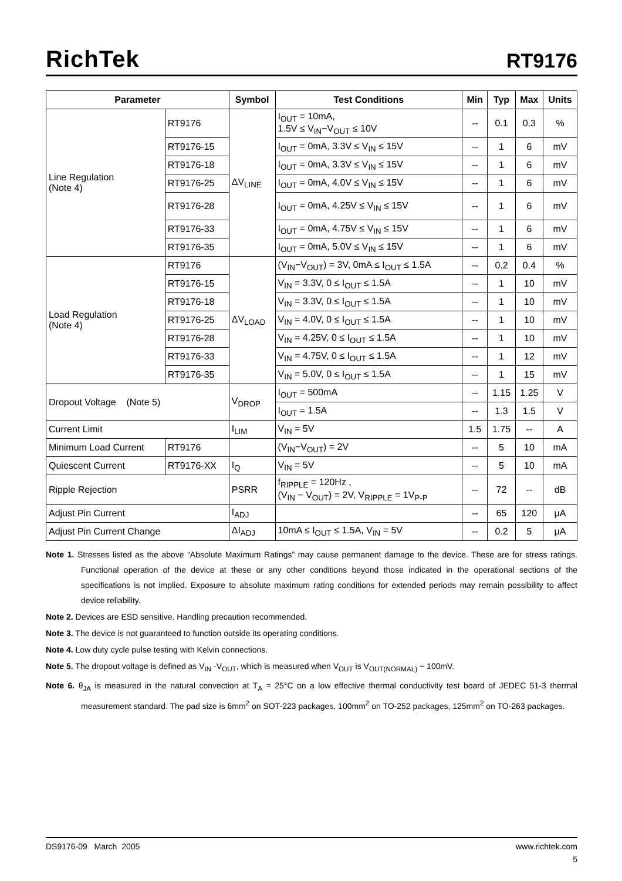RichTek RT9176
| Parameter | | Symbol | Test Conditions | Min | Typ | Max | Units |
| --- | --- | --- | --- | --- | --- | --- | --- |
| Line Regulation (Note 4) | RT9176 | ΔV<sub>LINE</sub> | I<sub>OUT</sub> = 10mA, 1.5V ≤ V<sub>IN</sub>−V<sub>OUT</sub> ≤ 10V | -- | 0.1 | 0.3 | % |
| | RT9176-15 | | I<sub>OUT</sub> = 0mA, 3.3V ≤ V<sub>IN</sub> ≤ 15V | -- | 1 | 6 | mV |
| | RT9176-18 | | I<sub>OUT</sub> = 0mA, 3.3V ≤ V<sub>IN</sub> ≤ 15V | -- | 1 | 6 | mV |
| | RT9176-25 | | I<sub>OUT</sub> = 0mA, 4.0V ≤ V<sub>IN</sub> ≤ 15V | -- | 1 | 6 | mV |
| | RT9176-28 | | I<sub>OUT</sub> = 0mA, 4.25V ≤ V<sub>IN</sub> ≤ 15V | -- | 1 | 6 | mV |
| | RT9176-33 | | I<sub>OUT</sub> = 0mA, 4.75V ≤ V<sub>IN</sub> ≤ 15V | -- | 1 | 6 | mV |
| | RT9176-35 | | I<sub>OUT</sub> = 0mA, 5.0V ≤ V<sub>IN</sub> ≤ 15V | -- | 1 | 6 | mV |
| Load Regulation (Note 4) | RT9176 | ΔV<sub>LOAD</sub> | (V<sub>IN</sub>−V<sub>OUT</sub>) = 3V, 0mA ≤ I<sub>OUT</sub> ≤ 1.5A | -- | 0.2 | 0.4 | % |
| | RT9176-15 | | V<sub>IN</sub> = 3.3V, 0 ≤ I<sub>OUT</sub> ≤ 1.5A | -- | 1 | 10 | mV |
| | RT9176-18 | | V<sub>IN</sub> = 3.3V, 0 ≤ I<sub>OUT</sub> ≤ 1.5A | -- | 1 | 10 | mV |
| | RT9176-25 | | V<sub>IN</sub> = 4.0V, 0 ≤ I<sub>OUT</sub> ≤ 1.5A | -- | 1 | 10 | mV |
| | RT9176-28 | | V<sub>IN</sub> = 4.25V, 0 ≤ I<sub>OUT</sub> ≤ 1.5A | -- | 1 | 10 | mV |
| | RT9176-33 | | V<sub>IN</sub> = 4.75V, 0 ≤ I<sub>OUT</sub> ≤ 1.5A | -- | 1 | 12 | mV |
| | RT9176-35 | | V<sub>IN</sub> = 5.0V, 0 ≤ I<sub>OUT</sub> ≤ 1.5A | -- | 1 | 15 | mV |
| Dropout Voltage (Note 5) | | V<sub>DROP</sub> | I<sub>OUT</sub> = 500mA | -- | 1.15 | 1.25 | V |
| | | | I<sub>OUT</sub> = 1.5A | -- | 1.3 | 1.5 | V |
| Current Limit | | I<sub>LIM</sub> | V<sub>IN</sub> = 5V | 1.5 | 1.75 | -- | A |
| Minimum Load Current | RT9176 | | (V<sub>IN</sub>−V<sub>OUT</sub>) = 2V | -- | 5 | 10 | mA |
| Quiescent Current | RT9176-XX | I<sub>Q</sub> | V<sub>IN</sub> = 5V | -- | 5 | 10 | mA |
| Ripple Rejection | | PSRR | f<sub>RIPPLE</sub> = 120Hz , (V<sub>IN</sub> − V<sub>OUT</sub>) = 2V, V<sub>RIPPLE</sub> = 1V<sub>P-P</sub> | -- | 72 | -- | dB |
| Adjust Pin Current | | I<sub>ADJ</sub> | | -- | 65 | 120 | μA |
| Adjust Pin Current Change | | ΔI<sub>ADJ</sub> | 10mA ≤ I<sub>OUT</sub> ≤ 1.5A, V<sub>IN</sub> = 5V | -- | 0.2 | 5 | μA |
Note 1. Stresses listed as the above “Absolute Maximum Ratings” may cause permanent damage to the device. These are for stress ratings. Functional operation of the device at these or any other conditions beyond those indicated in the operational sections of the specifications is not implied. Exposure to absolute maximum rating conditions for extended periods may remain possibility to affect device reliability.
Note 2. Devices are ESD sensitive. Handling precaution recommended.
Note 3. The device is not guaranteed to function outside its operating conditions.
Note 4. Low duty cycle pulse testing with Kelvin connections.
Note 5. The dropout voltage is defined as V<sub>IN</sub> -V<sub>OUT</sub>, which is measured when V<sub>OUT</sub> is V<sub>OUT(NORMAL)</sub> − 100mV.
Note 6. θ<sub>JA</sub> is measured in the natural convection at T<sub>A</sub> = 25°C on a low effective thermal conductivity test board of JEDEC 51-3 thermal measurement standard. The pad size is 6mm<sup>2</sup> on SOT-223 packages, 100mm<sup>2</sup> on TO-252 packages, 125mm<sup>2</sup> on TO-263 packages.
DS9176-09 March 2005 www.richtek.com
5